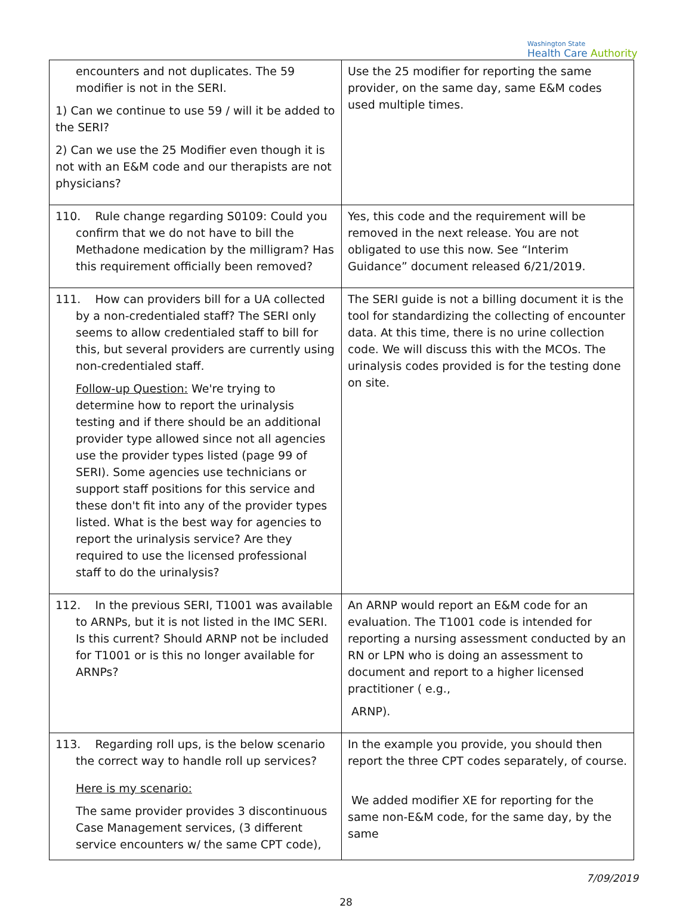Washington State
Health Care Authority
| encounters and not duplicates. The 59 modifier is not in the SERI. 1) Can we continue to use 59 / will it be added to the SERI? 2) Can we use the 25 Modifier even though it is not with an E&M code and our therapists are not physicians? | Use the 25 modifier for reporting the same provider, on the same day, same E&M codes used multiple times. |
| 110. Rule change regarding S0109: Could you confirm that we do not have to bill the Methadone medication by the milligram? Has this requirement officially been removed? | Yes, this code and the requirement will be removed in the next release. You are not obligated to use this now. See “Interim Guidance” document released 6/21/2019. |
| 111. How can providers bill for a UA collected by a non-credentialed staff? The SERI only seems to allow credentialed staff to bill for this, but several providers are currently using non-credentialed staff. Follow-up Question: We're trying to determine how to report the urinalysis testing and if there should be an additional provider type allowed since not all agencies use the provider types listed (page 99 of SERI). Some agencies use technicians or support staff positions for this service and these don't fit into any of the provider types listed. What is the best way for agencies to report the urinalysis service? Are they required to use the licensed professional staff to do the urinalysis? | The SERI guide is not a billing document it is the tool for standardizing the collecting of encounter data. At this time, there is no urine collection code. We will discuss this with the MCOs. The urinalysis codes provided is for the testing done on site. |
| 112. In the previous SERI, T1001 was available to ARNPs, but it is not listed in the IMC SERI. Is this current? Should ARNP not be included for T1001 or is this no longer available for ARNPs? | An ARNP would report an E&M code for an evaluation. The T1001 code is intended for reporting a nursing assessment conducted by an RN or LPN who is doing an assessment to document and report to a higher licensed practitioner ( e.g., ARNP). |
| 113. Regarding roll ups, is the below scenario the correct way to handle roll up services? Here is my scenario: The same provider provides 3 discontinuous Case Management services, (3 different service encounters w/ the same CPT code), | In the example you provide, you should then report the three CPT codes separately, of course. We added modifier XE for reporting for the same non-E&M code, for the same day, by the same |
7/09/2019
28